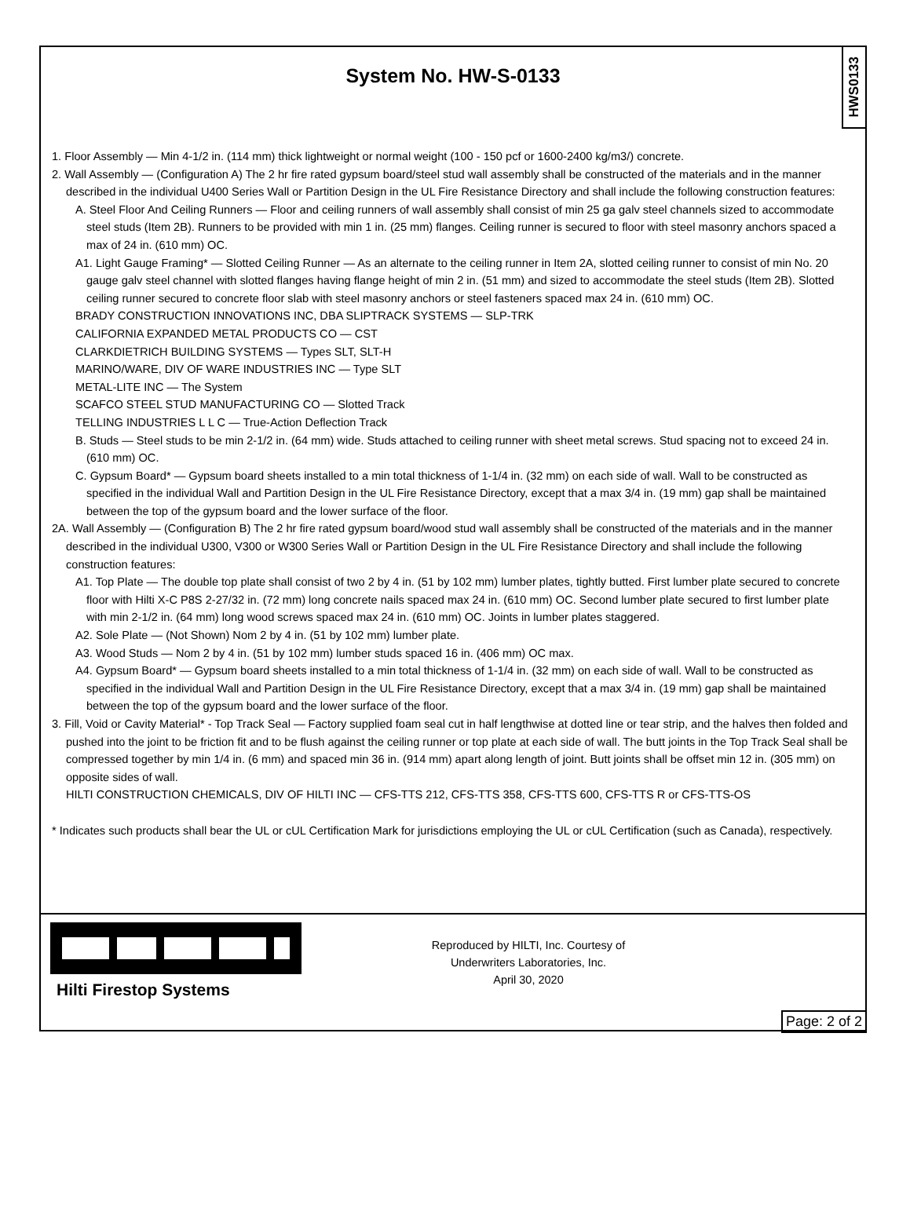HWS0133
System No. HW-S-0133
1. Floor Assembly — Min 4-1/2 in. (114 mm) thick lightweight or normal weight (100 - 150 pcf or 1600-2400 kg/m3/) concrete.
2. Wall Assembly — (Configuration A) The 2 hr fire rated gypsum board/steel stud wall assembly shall be constructed of the materials and in the manner described in the individual U400 Series Wall or Partition Design in the UL Fire Resistance Directory and shall include the following construction features:
A. Steel Floor And Ceiling Runners — Floor and ceiling runners of wall assembly shall consist of min 25 ga galv steel channels sized to accommodate steel studs (Item 2B). Runners to be provided with min 1 in. (25 mm) flanges. Ceiling runner is secured to floor with steel masonry anchors spaced a max of 24 in. (610 mm) OC.
A1. Light Gauge Framing* — Slotted Ceiling Runner — As an alternate to the ceiling runner in Item 2A, slotted ceiling runner to consist of min No. 20 gauge galv steel channel with slotted flanges having flange height of min 2 in. (51 mm) and sized to accommodate the steel studs (Item 2B). Slotted ceiling runner secured to concrete floor slab with steel masonry anchors or steel fasteners spaced max 24 in. (610 mm) OC.
BRADY CONSTRUCTION INNOVATIONS INC, DBA SLIPTRACK SYSTEMS — SLP-TRK
CALIFORNIA EXPANDED METAL PRODUCTS CO — CST
CLARKDIETRICH BUILDING SYSTEMS — Types SLT, SLT-H
MARINO/WARE, DIV OF WARE INDUSTRIES INC — Type SLT
METAL-LITE INC — The System
SCAFCO STEEL STUD MANUFACTURING CO — Slotted Track
TELLING INDUSTRIES L L C — True-Action Deflection Track
B. Studs — Steel studs to be min 2-1/2 in. (64 mm) wide. Studs attached to ceiling runner with sheet metal screws. Stud spacing not to exceed 24 in. (610 mm) OC.
C. Gypsum Board* — Gypsum board sheets installed to a min total thickness of 1-1/4 in. (32 mm) on each side of wall. Wall to be constructed as specified in the individual Wall and Partition Design in the UL Fire Resistance Directory, except that a max 3/4 in. (19 mm) gap shall be maintained between the top of the gypsum board and the lower surface of the floor.
2A. Wall Assembly — (Configuration B) The 2 hr fire rated gypsum board/wood stud wall assembly shall be constructed of the materials and in the manner described in the individual U300, V300 or W300 Series Wall or Partition Design in the UL Fire Resistance Directory and shall include the following construction features:
A1. Top Plate — The double top plate shall consist of two 2 by 4 in. (51 by 102 mm) lumber plates, tightly butted. First lumber plate secured to concrete floor with Hilti X-C P8S 2-27/32 in. (72 mm) long concrete nails spaced max 24 in. (610 mm) OC. Second lumber plate secured to first lumber plate with min 2-1/2 in. (64 mm) long wood screws spaced max 24 in. (610 mm) OC. Joints in lumber plates staggered.
A2. Sole Plate — (Not Shown) Nom 2 by 4 in. (51 by 102 mm) lumber plate.
A3. Wood Studs — Nom 2 by 4 in. (51 by 102 mm) lumber studs spaced 16 in. (406 mm) OC max.
A4. Gypsum Board* — Gypsum board sheets installed to a min total thickness of 1-1/4 in. (32 mm) on each side of wall. Wall to be constructed as specified in the individual Wall and Partition Design in the UL Fire Resistance Directory, except that a max 3/4 in. (19 mm) gap shall be maintained between the top of the gypsum board and the lower surface of the floor.
3. Fill, Void or Cavity Material* - Top Track Seal — Factory supplied foam seal cut in half lengthwise at dotted line or tear strip, and the halves then folded and pushed into the joint to be friction fit and to be flush against the ceiling runner or top plate at each side of wall. The butt joints in the Top Track Seal shall be compressed together by min 1/4 in. (6 mm) and spaced min 36 in. (914 mm) apart along length of joint. Butt joints shall be offset min 12 in. (305 mm) on opposite sides of wall.
HILTI CONSTRUCTION CHEMICALS, DIV OF HILTI INC — CFS-TTS 212, CFS-TTS 358, CFS-TTS 600, CFS-TTS R or CFS-TTS-OS
* Indicates such products shall bear the UL or cUL Certification Mark for jurisdictions employing the UL or cUL Certification (such as Canada), respectively.
Hilti Firestop Systems
Reproduced by HILTI, Inc. Courtesy of
Underwriters Laboratories, Inc.
April 30, 2020
Page: 2 of 2